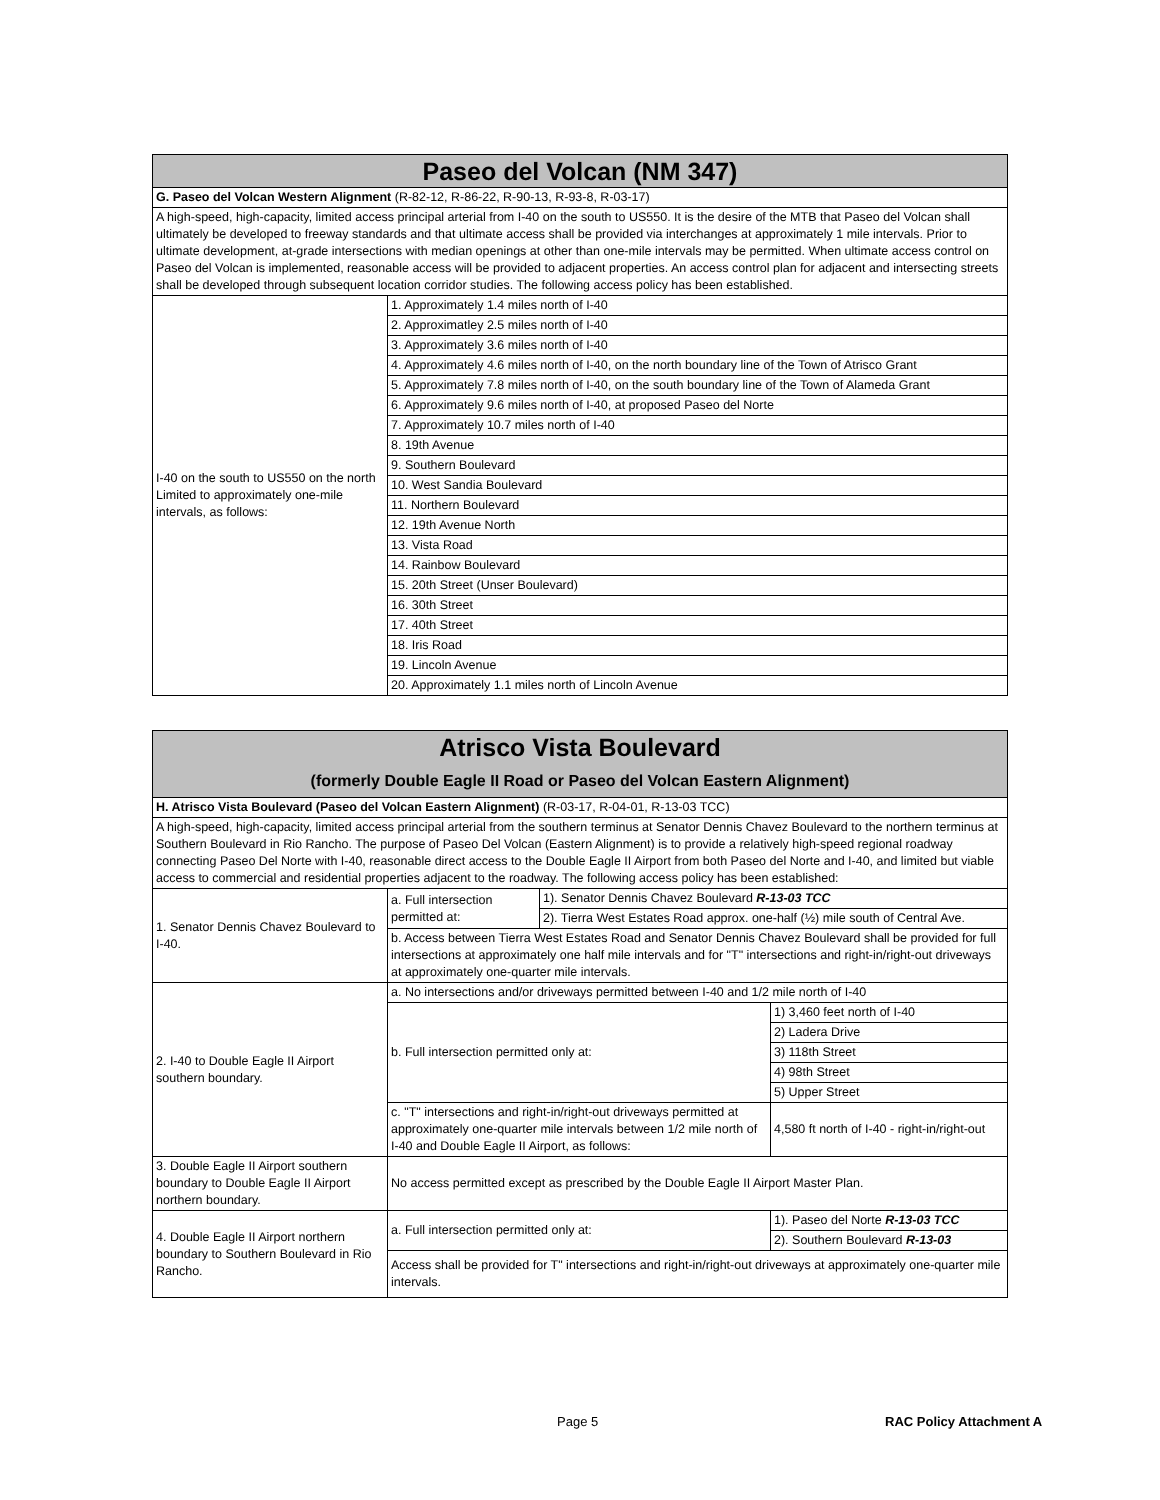| Paseo del Volcan (NM 347) | |
| --- | --- |
| G. Paseo del Volcan Western Alignment (R-82-12, R-86-22, R-90-13, R-93-8, R-03-17) | |
| A high-speed, high-capacity, limited access principal arterial from I-40 on the south to US550. It is the desire of the MTB that Paseo del Volcan shall ultimately be developed to freeway standards and that ultimate access shall be provided via interchanges at approximately 1 mile intervals. Prior to ultimate development, at-grade intersections with median openings at other than one-mile intervals may be permitted. When ultimate access control on Paseo del Volcan is implemented, reasonable access will be provided to adjacent properties. An access control plan for adjacent and intersecting streets shall be developed through subsequent location corridor studies. The following access policy has been established. | |
| I-40 on the south to US550 on the north Limited to approximately one-mile intervals, as follows: | 1. Approximately 1.4 miles north of I-40 |
| | 2. Approximatley 2.5 miles north of I-40 |
| | 3. Approximately 3.6 miles north of I-40 |
| | 4. Approximately 4.6 miles north of I-40, on the north boundary line of the Town of Atrisco Grant |
| | 5. Approximately 7.8 miles north of I-40, on the south boundary line of the Town of Alameda Grant |
| | 6. Approximately 9.6 miles north of I-40, at proposed Paseo del Norte |
| | 7. Approximately 10.7 miles north of I-40 |
| | 8. 19th Avenue |
| | 9. Southern Boulevard |
| | 10. West Sandia Boulevard |
| | 11. Northern Boulevard |
| | 12. 19th Avenue North |
| | 13. Vista Road |
| | 14. Rainbow Boulevard |
| | 15. 20th Street (Unser Boulevard) |
| | 16. 30th Street |
| | 17. 40th Street |
| | 18. Iris Road |
| | 19. Lincoln Avenue |
| | 20. Approximately 1.1 miles north of Lincoln Avenue |
| Atrisco Vista Boulevard (formerly Double Eagle II Road or Paseo del Volcan Eastern Alignment) | | | |
| --- | --- | --- | --- |
| H. Atrisco Vista Boulevard (Paseo del Volcan Eastern Alignment) (R-03-17, R-04-01, R-13-03 TCC) | | | |
| A high-speed, high-capacity, limited access principal arterial from the southern terminus at Senator Dennis Chavez Boulevard to the northern terminus at Southern Boulevard in Rio Rancho. The purpose of Paseo Del Volcan (Eastern Alignment) is to provide a relatively high-speed regional roadway connecting Paseo Del Norte with I-40, reasonable direct access to the Double Eagle II Airport from both Paseo del Norte and I-40, and limited but viable access to commercial and residential properties adjacent to the roadway. The following access policy has been established: | | | |
| 1. Senator Dennis Chavez Boulevard to I-40. | a. Full intersection permitted at: | 1). Senator Dennis Chavez Boulevard R-13-03 TCC | |
| | | 2). Tierra West Estates Road approx. one-half (½) mile south of Central Ave. | |
| | b. Access between Tierra West Estates Road and Senator Dennis Chavez Boulevard shall be provided for full intersections at approximately one half mile intervals and for "T" intersections and right-in/right-out driveways at approximately one-quarter mile intervals. | | |
| 2. I-40 to Double Eagle II Airport southern boundary. | a. No intersections and/or driveways permitted between I-40 and 1/2 mile north of I-40 | | |
| | b. Full intersection permitted only at: | | 1) 3,460 feet north of I-40 |
| | | | 2) Ladera Drive |
| | | | 3) 118th Street |
| | | | 4) 98th Street |
| | | | 5) Upper Street |
| | c. "T" intersections and right-in/right-out driveways permitted at approximately one-quarter mile intervals between 1/2 mile north of I-40 and Double Eagle II Airport, as follows: | | 4,580 ft north of I-40 - right-in/right-out |
| 3. Double Eagle II Airport southern boundary to Double Eagle II Airport northern boundary. | No access permitted except as prescribed by the Double Eagle II Airport Master Plan. | | |
| 4. Double Eagle II Airport northern boundary to Southern Boulevard in Rio Rancho. | a. Full intersection permitted only at: | | 1). Paseo del Norte R-13-03 TCC |
| | | | 2). Southern Boulevard R-13-03 |
| | Access shall be provided for T" intersections and right-in/right-out driveways at approximately one-quarter mile intervals. | | |
Page 5 RAC Policy Attachment A